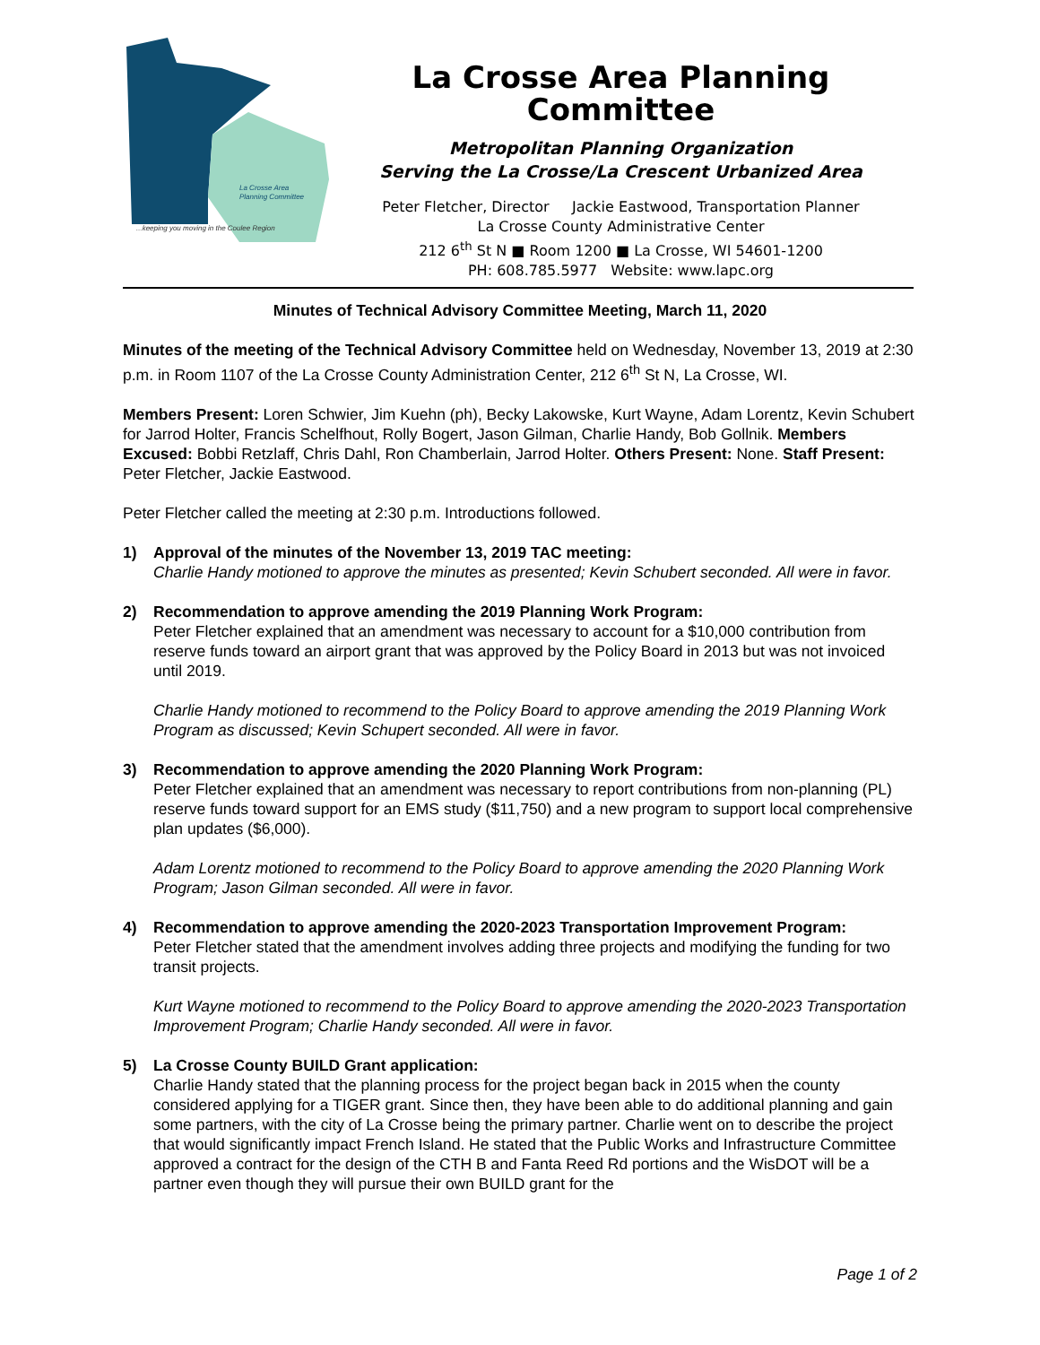La Crosse Area
Planning Committee
...keeping you moving in the Coulee Region
La Crosse Area Planning Committee
Metropolitan Planning Organization
Serving the La Crosse/La Crescent Urbanized Area
Peter Fletcher, Director Jackie Eastwood, Transportation Planner
La Crosse County Administrative Center
212 6<sup>th</sup> St N ■ Room 1200 ■ La Crosse, WI 54601-1200
PH: 608.785.5977 Website: www.lapc.org
Minutes of Technical Advisory Committee Meeting, March 11, 2020
Minutes of the meeting of the Technical Advisory Committee held on Wednesday, November 13, 2019 at 2:30 p.m. in Room 1107 of the La Crosse County Administration Center, 212 6<sup>th</sup> St N, La Crosse, WI.
Members Present: Loren Schwier, Jim Kuehn (ph), Becky Lakowske, Kurt Wayne, Adam Lorentz, Kevin Schubert for Jarrod Holter, Francis Schelfhout, Rolly Bogert, Jason Gilman, Charlie Handy, Bob Gollnik. Members Excused: Bobbi Retzlaff, Chris Dahl, Ron Chamberlain, Jarrod Holter. Others Present: None. Staff Present: Peter Fletcher, Jackie Eastwood.
Peter Fletcher called the meeting at 2:30 p.m. Introductions followed.
1) Approval of the minutes of the November 13, 2019 TAC meeting:
Charlie Handy motioned to approve the minutes as presented; Kevin Schubert seconded. All were in favor.
2) Recommendation to approve amending the 2019 Planning Work Program:
Peter Fletcher explained that an amendment was necessary to account for a $10,000 contribution from reserve funds toward an airport grant that was approved by the Policy Board in 2013 but was not invoiced until 2019.
Charlie Handy motioned to recommend to the Policy Board to approve amending the 2019 Planning Work Program as discussed; Kevin Schupert seconded. All were in favor.
3) Recommendation to approve amending the 2020 Planning Work Program:
Peter Fletcher explained that an amendment was necessary to report contributions from non-planning (PL) reserve funds toward support for an EMS study ($11,750) and a new program to support local comprehensive plan updates ($6,000).
Adam Lorentz motioned to recommend to the Policy Board to approve amending the 2020 Planning Work Program; Jason Gilman seconded. All were in favor.
4) Recommendation to approve amending the 2020-2023 Transportation Improvement Program:
Peter Fletcher stated that the amendment involves adding three projects and modifying the funding for two transit projects.
Kurt Wayne motioned to recommend to the Policy Board to approve amending the 2020-2023 Transportation Improvement Program; Charlie Handy seconded. All were in favor.
5) La Crosse County BUILD Grant application:
Charlie Handy stated that the planning process for the project began back in 2015 when the county considered applying for a TIGER grant. Since then, they have been able to do additional planning and gain some partners, with the city of La Crosse being the primary partner. Charlie went on to describe the project that would significantly impact French Island. He stated that the Public Works and Infrastructure Committee approved a contract for the design of the CTH B and Fanta Reed Rd portions and the WisDOT will be a partner even though they will pursue their own BUILD grant for the
Page 1 of 2